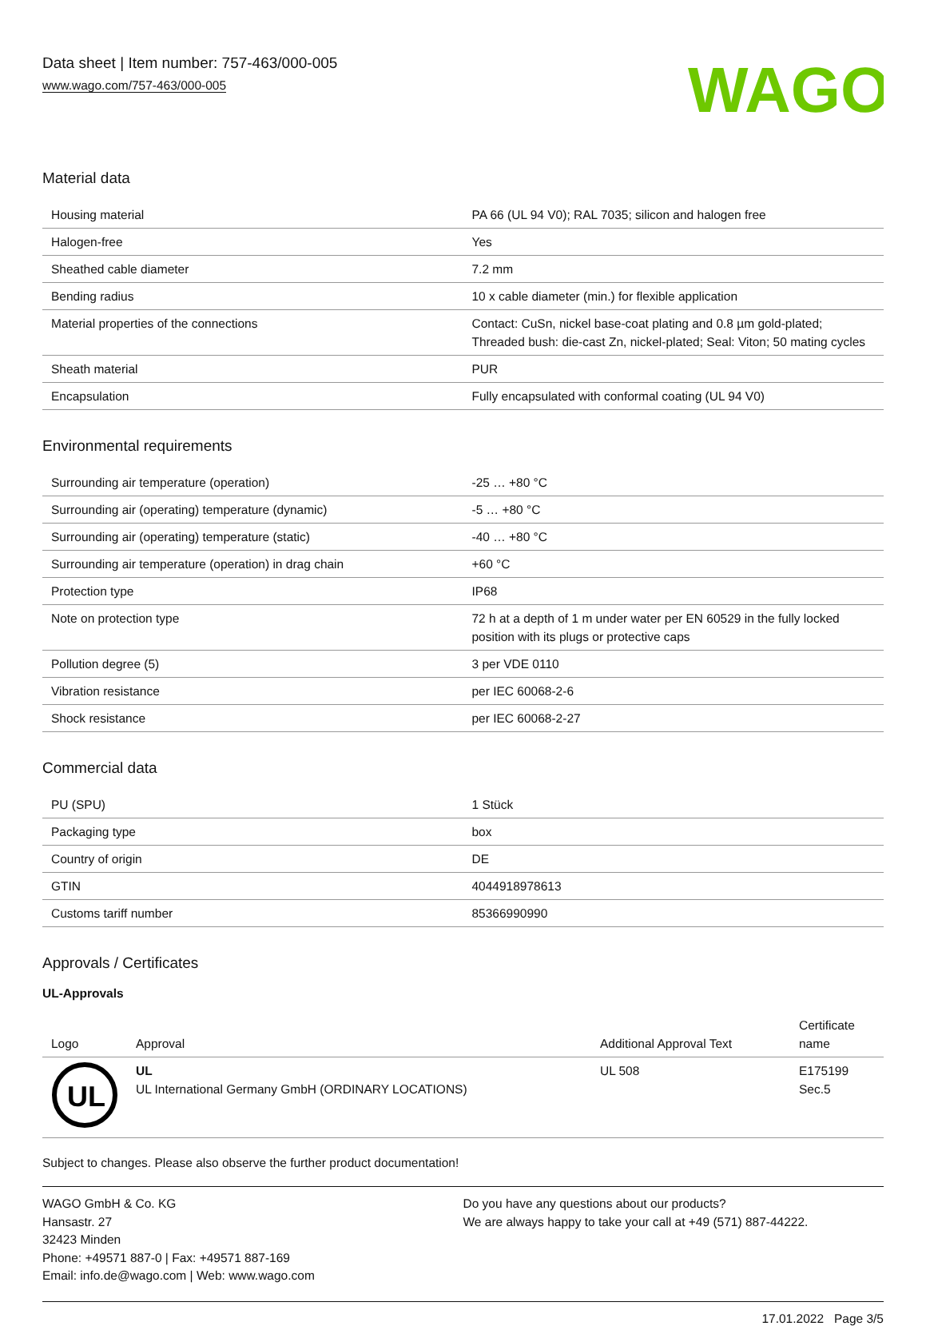Data sheet | Item number: 757-463/000-005
www.wago.com/757-463/000-005
WAGO
Material data
| Housing material | PA 66 (UL 94 V0); RAL 7035; silicon and halogen free |
| Halogen-free | Yes |
| Sheathed cable diameter | 7.2 mm |
| Bending radius | 10 x cable diameter (min.) for flexible application |
| Material properties of the connections | Contact: CuSn, nickel base-coat plating and 0.8 µm gold-plated; Threaded bush: die-cast Zn, nickel-plated; Seal: Viton; 50 mating cycles |
| Sheath material | PUR |
| Encapsulation | Fully encapsulated with conformal coating (UL 94 V0) |
Environmental requirements
| Surrounding air temperature (operation) | -25 … +80 °C |
| Surrounding air (operating) temperature (dynamic) | -5 … +80 °C |
| Surrounding air (operating) temperature (static) | -40 … +80 °C |
| Surrounding air temperature (operation) in drag chain | +60 °C |
| Protection type | IP68 |
| Note on protection type | 72 h at a depth of 1 m under water per EN 60529 in the fully locked position with its plugs or protective caps |
| Pollution degree (5) | 3 per VDE 0110 |
| Vibration resistance | per IEC 60068-2-6 |
| Shock resistance | per IEC 60068-2-27 |
Commercial data
| PU (SPU) | 1 Stück |
| Packaging type | box |
| Country of origin | DE |
| GTIN | 4044918978613 |
| Customs tariff number | 85366990990 |
Approvals / Certificates
UL-Approvals
| Logo | Approval | Additional Approval Text | Certificate name |
| --- | --- | --- | --- |
| UL | UL UL International Germany GmbH (ORDINARY LOCATIONS) | UL 508 | E175199 Sec.5 |
Subject to changes. Please also observe the further product documentation!
WAGO GmbH & Co. KG
Hansastr. 27
32423 Minden
Phone: +49571 887-0 | Fax: +49571 887-169
Email: info.de@wago.com | Web: www.wago.com
Do you have any questions about our products?
We are always happy to take your call at +49 (571) 887-44222.
17.01.2022 Page 3/5